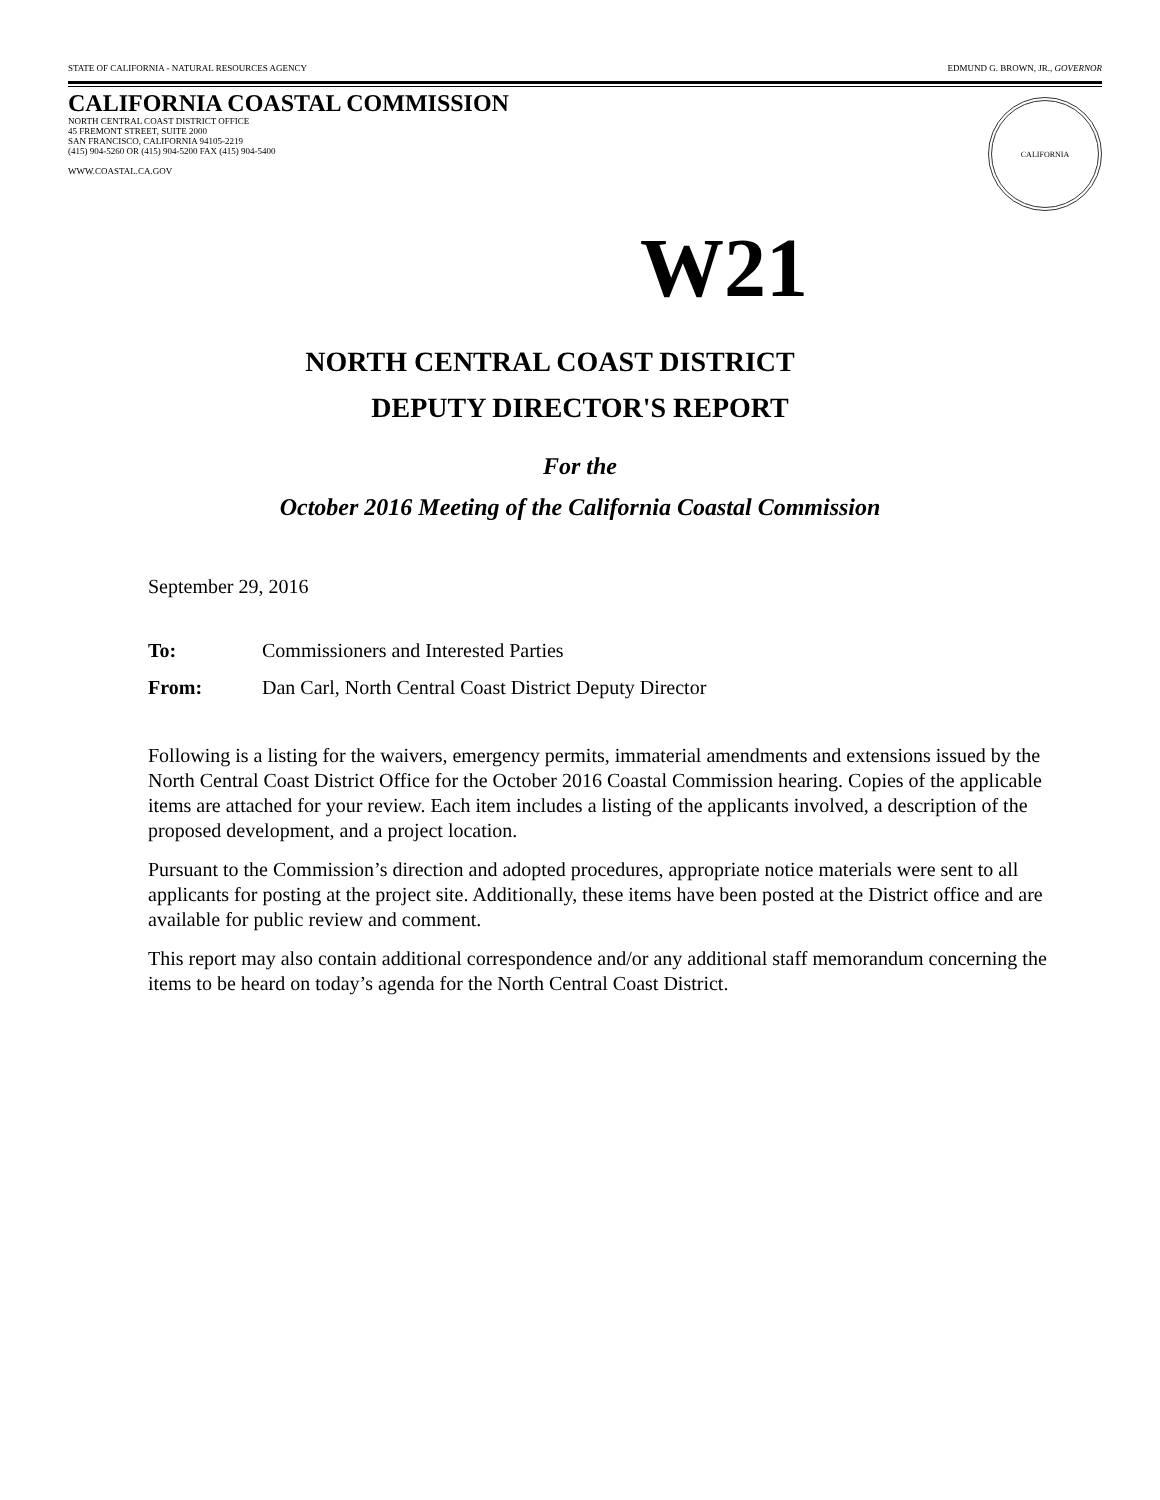STATE OF CALIFORNIA - NATURAL RESOURCES AGENCY EDMUND G. BROWN, JR., GOVERNOR
CALIFORNIA COASTAL COMMISSION
NORTH CENTRAL COAST DISTRICT OFFICE
45 FREMONT STREET, SUITE 2000
SAN FRANCISCO, CALIFORNIA 94105-2219
(415) 904-5260 OR (415) 904-5200 FAX (415) 904-5400
WWW.COASTAL.CA.GOV
CALIFORNIA
W21
NORTH CENTRAL COAST DISTRICT
DEPUTY DIRECTOR'S REPORT
For the
October 2016 Meeting of the California Coastal Commission
September 29, 2016
To: Commissioners and Interested Parties
From: Dan Carl, North Central Coast District Deputy Director
Following is a listing for the waivers, emergency permits, immaterial amendments and extensions issued by the North Central Coast District Office for the October 2016 Coastal Commission hearing. Copies of the applicable items are attached for your review. Each item includes a listing of the applicants involved, a description of the proposed development, and a project location.
Pursuant to the Commission’s direction and adopted procedures, appropriate notice materials were sent to all applicants for posting at the project site. Additionally, these items have been posted at the District office and are available for public review and comment.
This report may also contain additional correspondence and/or any additional staff memorandum concerning the items to be heard on today’s agenda for the North Central Coast District.